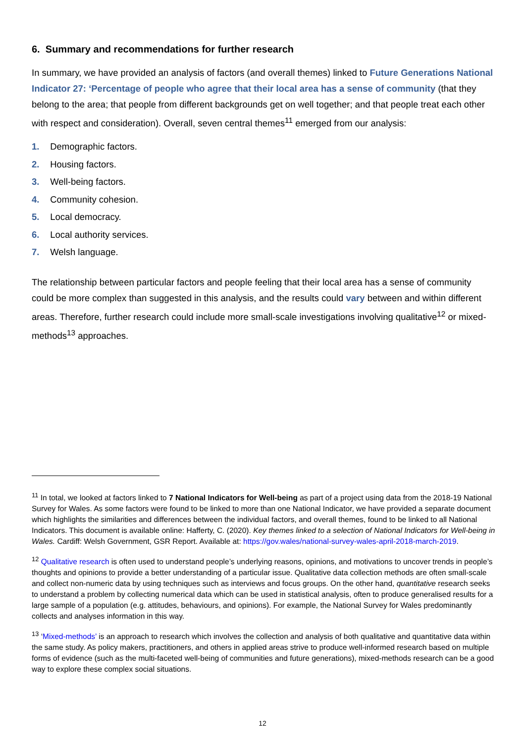6. Summary and recommendations for further research
In summary, we have provided an analysis of factors (and overall themes) linked to Future Generations National Indicator 27: ‘Percentage of people who agree that their local area has a sense of community (that they belong to the area; that people from different backgrounds get on well together; and that people treat each other with respect and consideration). Overall, seven central themes<sup>11</sup> emerged from our analysis:
1. Demographic factors.
2. Housing factors.
3. Well-being factors.
4. Community cohesion.
5. Local democracy.
6. Local authority services.
7. Welsh language.
The relationship between particular factors and people feeling that their local area has a sense of community could be more complex than suggested in this analysis, and the results could vary between and within different areas. Therefore, further research could include more small-scale investigations involving qualitative<sup>12</sup> or mixed-methods<sup>13</sup> approaches.
<sup>11</sup> In total, we looked at factors linked to 7 National Indicators for Well-being as part of a project using data from the 2018-19 National Survey for Wales. As some factors were found to be linked to more than one National Indicator, we have provided a separate document which highlights the similarities and differences between the individual factors, and overall themes, found to be linked to all National Indicators. This document is available online: Hafferty, C. (2020). Key themes linked to a selection of National Indicators for Well-being in Wales. Cardiff: Welsh Government, GSR Report. Available at: https://gov.wales/national-survey-wales-april-2018-march-2019.
<sup>12</sup> Qualitative research is often used to understand people’s underlying reasons, opinions, and motivations to uncover trends in people’s thoughts and opinions to provide a better understanding of a particular issue. Qualitative data collection methods are often small-scale and collect non-numeric data by using techniques such as interviews and focus groups. On the other hand, quantitative research seeks to understand a problem by collecting numerical data which can be used in statistical analysis, often to produce generalised results for a large sample of a population (e.g. attitudes, behaviours, and opinions). For example, the National Survey for Wales predominantly collects and analyses information in this way.
<sup>13</sup> ‘Mixed-methods’ is an approach to research which involves the collection and analysis of both qualitative and quantitative data within the same study. As policy makers, practitioners, and others in applied areas strive to produce well-informed research based on multiple forms of evidence (such as the multi-faceted well-being of communities and future generations), mixed-methods research can be a good way to explore these complex social situations.
12